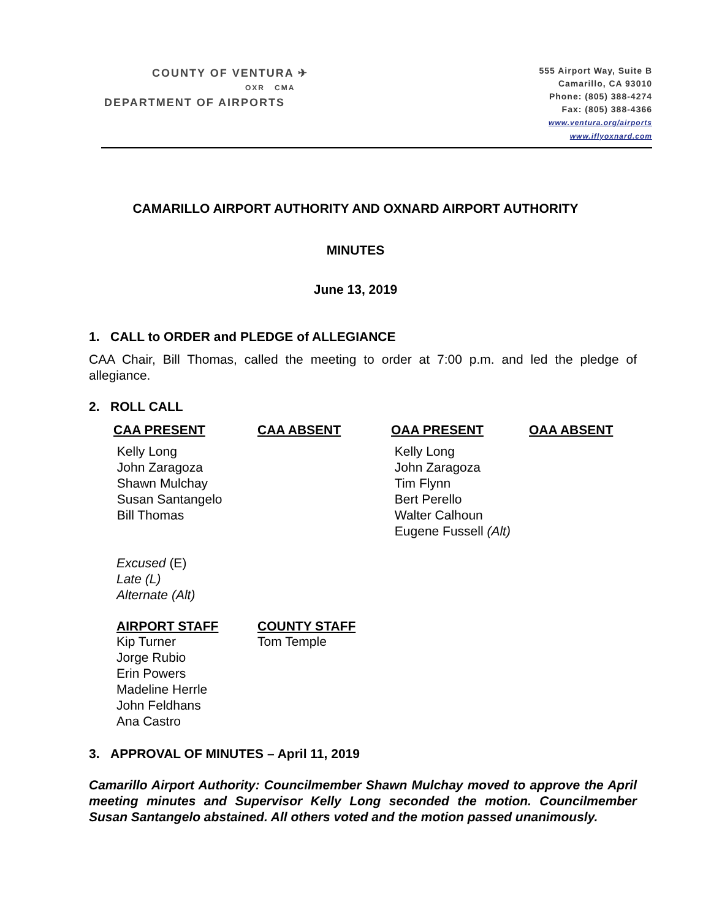COUNTY OF VENTURA ✈
OXR CMA
DEPARTMENT OF AIRPORTS
555 Airport Way, Suite B
Camarillo, CA 93010
Phone: (805) 388-4274
Fax: (805) 388-4366
www.ventura.org/airports
www.iflyoxnard.com
CAMARILLO AIRPORT AUTHORITY AND OXNARD AIRPORT AUTHORITY
MINUTES
June 13, 2019
1. CALL to ORDER and PLEDGE of ALLEGIANCE
CAA Chair, Bill Thomas, called the meeting to order at 7:00 p.m. and led the pledge of allegiance.
2. ROLL CALL
| CAA PRESENT | CAA ABSENT | OAA PRESENT | OAA ABSENT |
| --- | --- | --- | --- |
| Kelly Long John Zaragoza Shawn Mulchay Susan Santangelo Bill Thomas | | Kelly Long John Zaragoza Tim Flynn Bert Perello Walter Calhoun Eugene Fussell (Alt) | |
Excused (E)
Late (L)
Alternate (Alt)
| AIRPORT STAFF | COUNTY STAFF |
| --- | --- |
| Kip Turner Jorge Rubio Erin Powers Madeline Herrle John Feldhans Ana Castro | Tom Temple |
3. APPROVAL OF MINUTES – April 11, 2019
Camarillo Airport Authority: Councilmember Shawn Mulchay moved to approve the April meeting minutes and Supervisor Kelly Long seconded the motion. Councilmember Susan Santangelo abstained. All others voted and the motion passed unanimously.